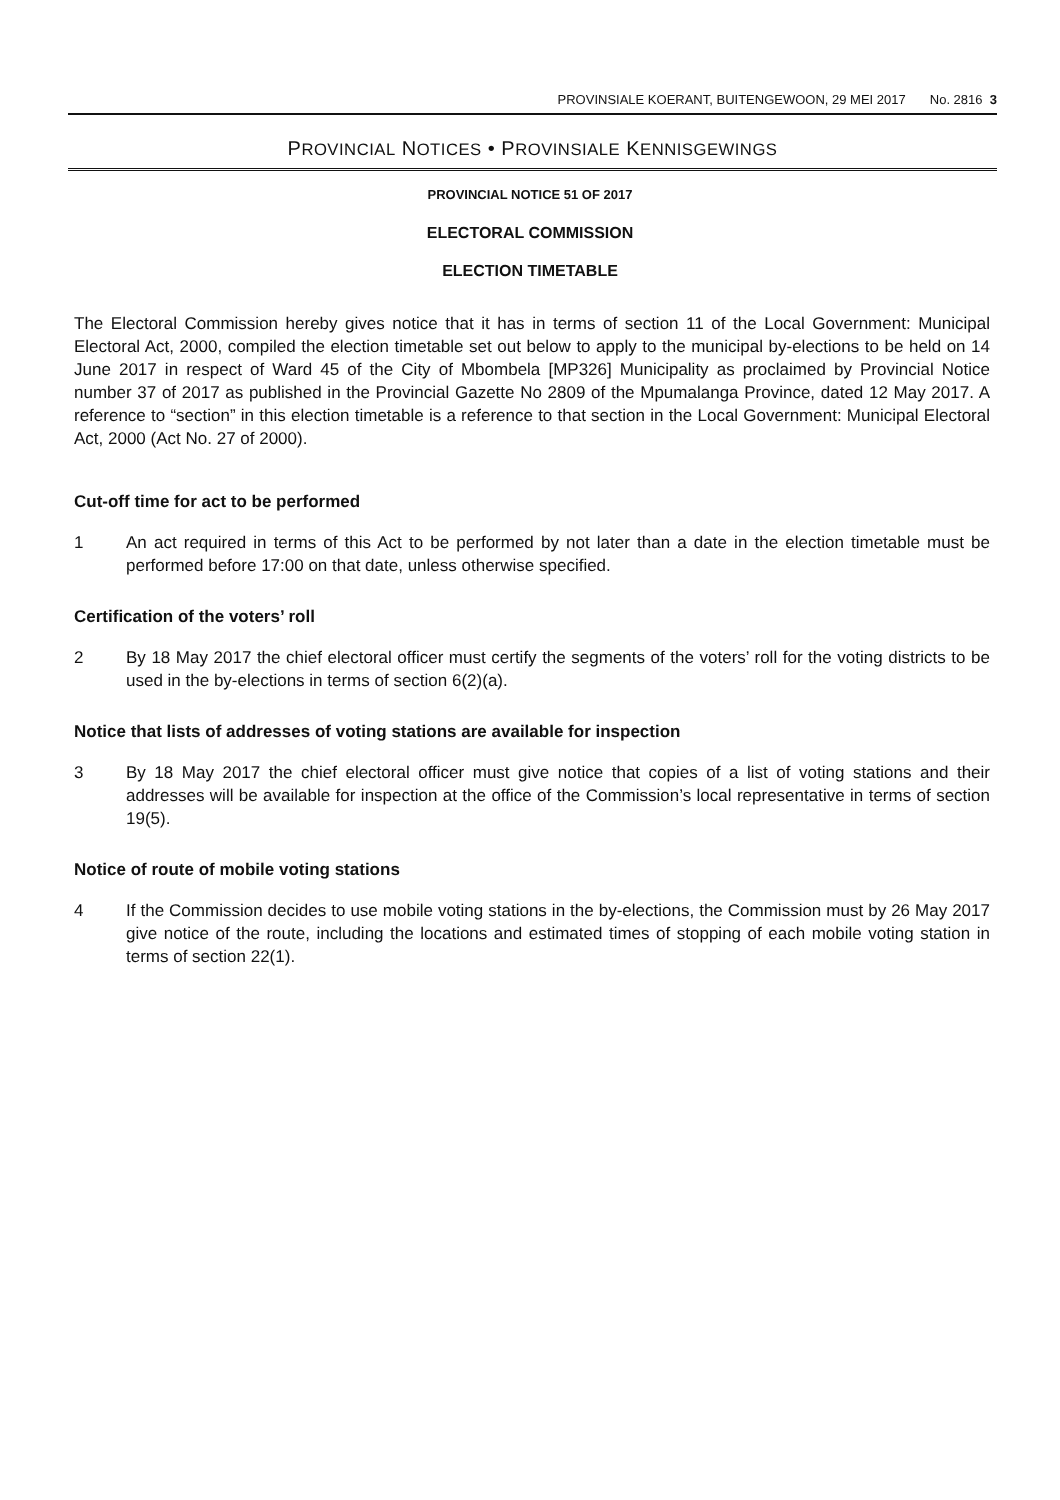PROVINSIALE KOERANT, BUITENGEWOON, 29 MEI 2017 No. 2816 3
PROVINCIAL NOTICES • PROVINSIALE KENNISGEWINGS
PROVINCIAL NOTICE 51 OF 2017
ELECTORAL COMMISSION
ELECTION TIMETABLE
The Electoral Commission hereby gives notice that it has in terms of section 11 of the Local Government: Municipal Electoral Act, 2000, compiled the election timetable set out below to apply to the municipal by-elections to be held on 14 June 2017 in respect of Ward 45 of the City of Mbombela [MP326] Municipality as proclaimed by Provincial Notice number 37 of 2017 as published in the Provincial Gazette No 2809 of the Mpumalanga Province, dated 12 May 2017. A reference to “section” in this election timetable is a reference to that section in the Local Government: Municipal Electoral Act, 2000 (Act No. 27 of 2000).
Cut-off time for act to be performed
1 An act required in terms of this Act to be performed by not later than a date in the election timetable must be performed before 17:00 on that date, unless otherwise specified.
Certification of the voters’ roll
2 By 18 May 2017 the chief electoral officer must certify the segments of the voters’ roll for the voting districts to be used in the by-elections in terms of section 6(2)(a).
Notice that lists of addresses of voting stations are available for inspection
3 By 18 May 2017 the chief electoral officer must give notice that copies of a list of voting stations and their addresses will be available for inspection at the office of the Commission’s local representative in terms of section 19(5).
Notice of route of mobile voting stations
4 If the Commission decides to use mobile voting stations in the by-elections, the Commission must by 26 May 2017 give notice of the route, including the locations and estimated times of stopping of each mobile voting station in terms of section 22(1).